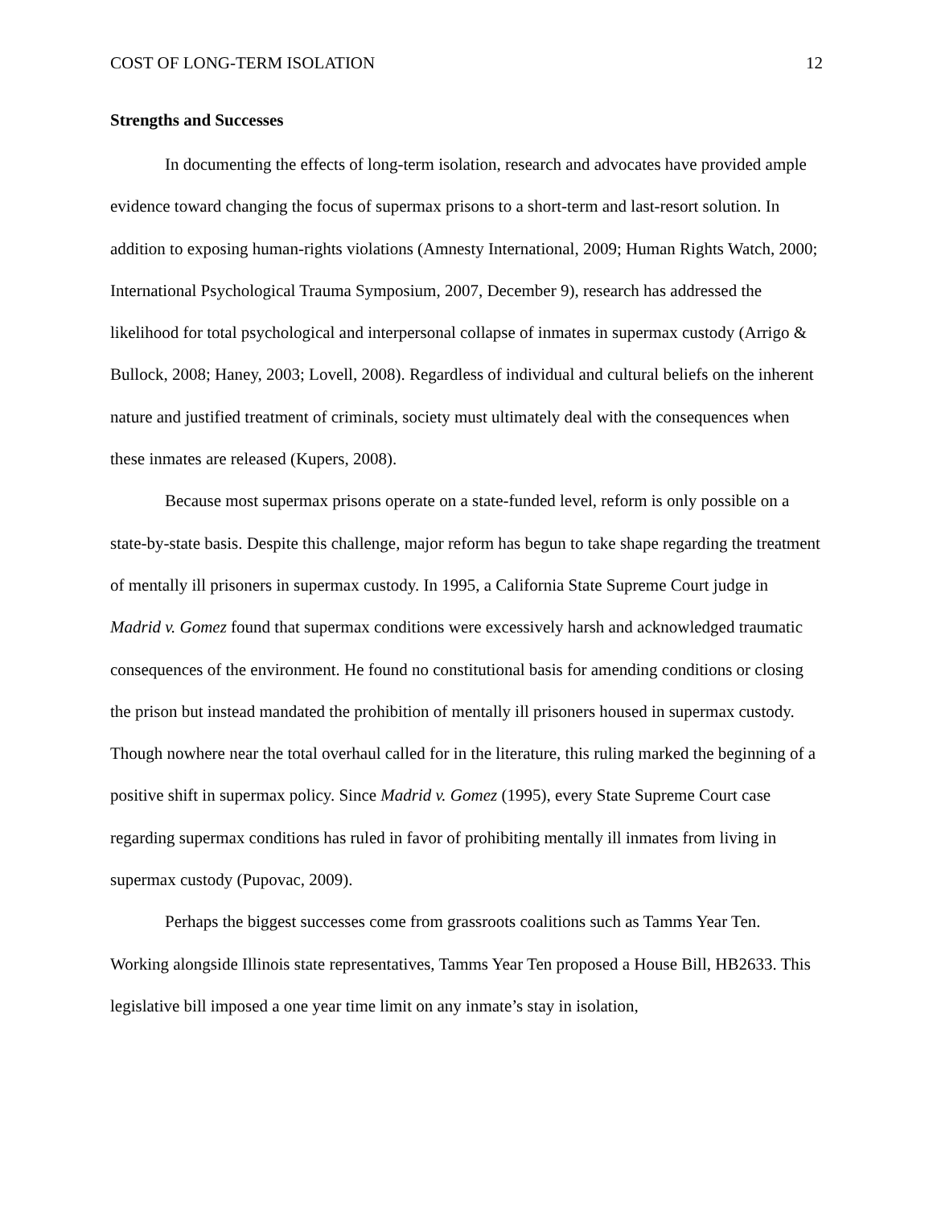COST OF LONG-TERM ISOLATION 12
Strengths and Successes
In documenting the effects of long-term isolation, research and advocates have provided ample evidence toward changing the focus of supermax prisons to a short-term and last-resort solution. In addition to exposing human-rights violations (Amnesty International, 2009; Human Rights Watch, 2000; International Psychological Trauma Symposium, 2007, December 9), research has addressed the likelihood for total psychological and interpersonal collapse of inmates in supermax custody (Arrigo & Bullock, 2008; Haney, 2003; Lovell, 2008). Regardless of individual and cultural beliefs on the inherent nature and justified treatment of criminals, society must ultimately deal with the consequences when these inmates are released (Kupers, 2008).
Because most supermax prisons operate on a state-funded level, reform is only possible on a state-by-state basis. Despite this challenge, major reform has begun to take shape regarding the treatment of mentally ill prisoners in supermax custody. In 1995, a California State Supreme Court judge in Madrid v. Gomez found that supermax conditions were excessively harsh and acknowledged traumatic consequences of the environment. He found no constitutional basis for amending conditions or closing the prison but instead mandated the prohibition of mentally ill prisoners housed in supermax custody. Though nowhere near the total overhaul called for in the literature, this ruling marked the beginning of a positive shift in supermax policy. Since Madrid v. Gomez (1995), every State Supreme Court case regarding supermax conditions has ruled in favor of prohibiting mentally ill inmates from living in supermax custody (Pupovac, 2009).
Perhaps the biggest successes come from grassroots coalitions such as Tamms Year Ten. Working alongside Illinois state representatives, Tamms Year Ten proposed a House Bill, HB2633. This legislative bill imposed a one year time limit on any inmate’s stay in isolation,